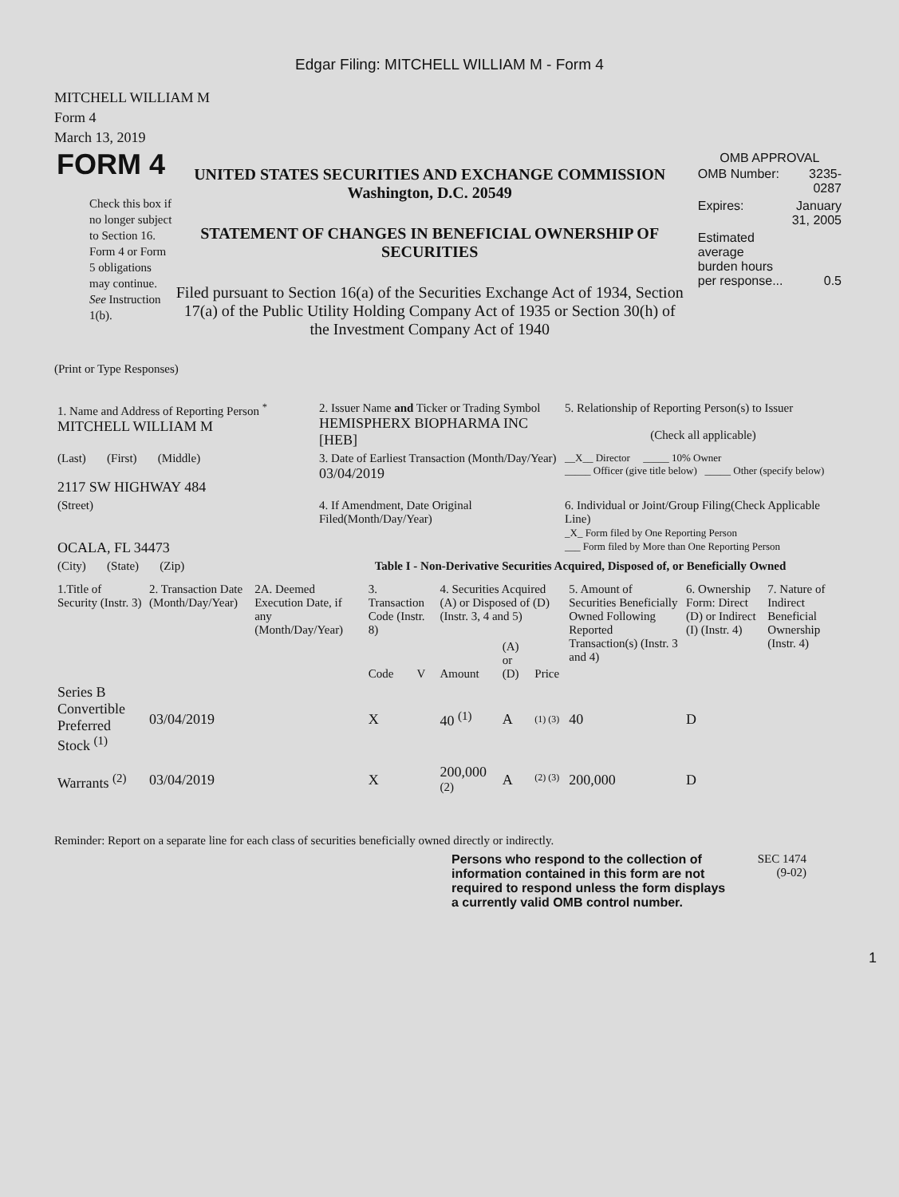Edgar Filing: MITCHELL WILLIAM M - Form 4
MITCHELL WILLIAM M
Form 4
March 13, 2019
FORM 4
Check this box if no longer subject to Section 16. Form 4 or Form 5 obligations may continue. See Instruction 1(b).
UNITED STATES SECURITIES AND EXCHANGE COMMISSION
Washington, D.C. 20549
STATEMENT OF CHANGES IN BENEFICIAL OWNERSHIP OF SECURITIES
Filed pursuant to Section 16(a) of the Securities Exchange Act of 1934, Section 17(a) of the Public Utility Holding Company Act of 1935 or Section 30(h) of the Investment Company Act of 1940
OMB APPROVAL
| OMB Number: | 3235-0287 |
| Expires: | January 31, 2005 |
| Estimated average burden hours per response... | 0.5 |
(Print or Type Responses)
| 1. Name and Address of Reporting Person <sup>*</sup> MITCHELL WILLIAM M | 2. Issuer Name and Ticker or Trading Symbol HEMISPHERX BIOPHARMA INC [HEB] | 5. Relationship of Reporting Person(s) to Issuer (Check all applicable) |
| (Last) (First) (Middle) 2117 SW HIGHWAY 484 | 3. Date of Earliest Transaction (Month/Day/Year) 03/04/2019 | __X__ Director _____ 10% Owner _____ Officer (give title below) _____ Other (specify below) |
| (Street) OCALA, FL 34473 | 4. If Amendment, Date Original Filed(Month/Day/Year) | 6. Individual or Joint/Group Filing(Check Applicable Line) _X_ Form filed by One Reporting Person ___ Form filed by More than One Reporting Person |
| (City) (State) (Zip) | Table I - Non-Derivative Securities Acquired, Disposed of, or Beneficially Owned | |
| 1.Title of Security (Instr. 3) | 2. Transaction Date (Month/Day/Year) | 2A. Deemed Execution Date, if any (Month/Day/Year) | 3. Transaction Code (Instr. 8) | | 4. Securities Acquired (A) or Disposed of (D) (Instr. 3, 4 and 5) | | | 5. Amount of Securities Beneficially Owned Following Reported Transaction(s) (Instr. 3 and 4) | 6. Ownership Form: Direct (D) or Indirect (I) (Instr. 4) | 7. Nature of Indirect Beneficial Ownership (Instr. 4) |
| --- | --- | --- | --- | --- | --- | --- | --- | --- | --- | --- |
| | | | Code | V | Amount | (A) or (D) | Price | | | |
| Series B Convertible Preferred Stock <sup>(1)</sup> | 03/04/2019 | | X | | 40 <sup>(1)</sup> | A | (1) (3) | 40 | D | |
| Warrants <sup>(2)</sup> | 03/04/2019 | | X | | 200,000 <sup>(2)</sup> | A | (2) (3) | 200,000 | D | |
Reminder: Report on a separate line for each class of securities beneficially owned directly or indirectly.
Persons who respond to the collection of information contained in this form are not required to respond unless the form displays a currently valid OMB control number.
SEC 1474
(9-02)
1